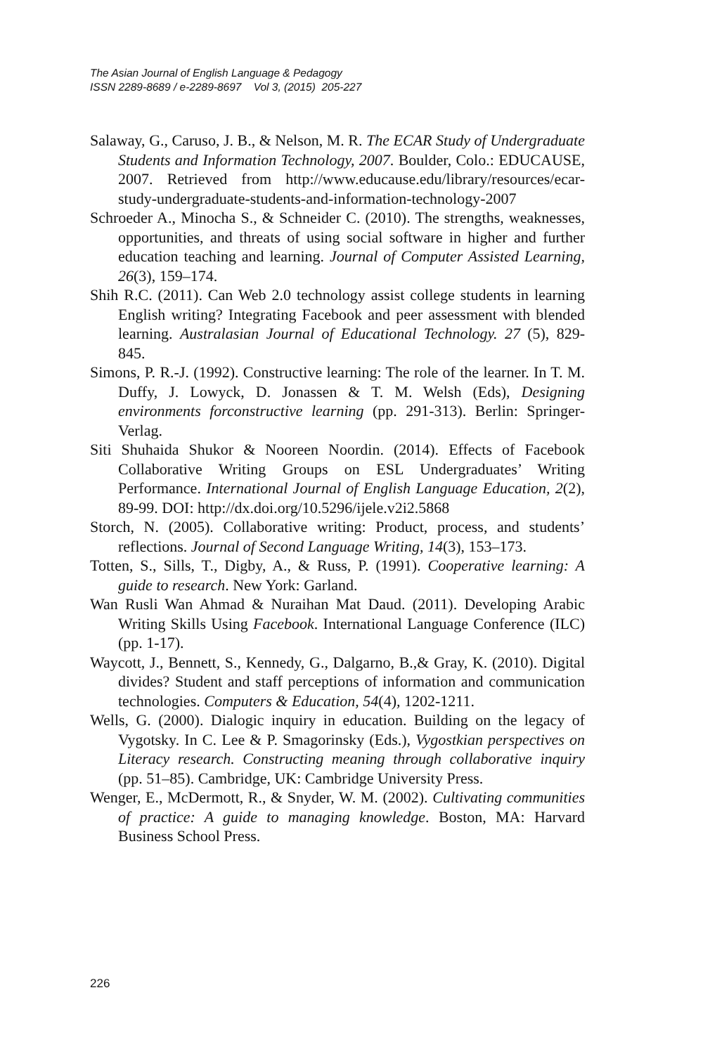The Asian Journal of English Language & Pedagogy
ISSN 2289-8689 / e-2289-8697 Vol 3, (2015) 205-227
Salaway, G., Caruso, J. B., & Nelson, M. R. The ECAR Study of Undergraduate Students and Information Technology, 2007. Boulder, Colo.: EDUCAUSE, 2007. Retrieved from http://www.educause.edu/library/resources/ecar-study-undergraduate-students-and-information-technology-2007
Schroeder A., Minocha S., & Schneider C. (2010). The strengths, weaknesses, opportunities, and threats of using social software in higher and further education teaching and learning. Journal of Computer Assisted Learning, 26(3), 159–174.
Shih R.C. (2011). Can Web 2.0 technology assist college students in learning English writing? Integrating Facebook and peer assessment with blended learning. Australasian Journal of Educational Technology. 27 (5), 829-845.
Simons, P. R.-J. (1992). Constructive learning: The role of the learner. In T. M. Duffy, J. Lowyck, D. Jonassen & T. M. Welsh (Eds), Designing environments forconstructive learning (pp. 291-313). Berlin: Springer-Verlag.
Siti Shuhaida Shukor & Nooreen Noordin. (2014). Effects of Facebook Collaborative Writing Groups on ESL Undergraduates’ Writing Performance. International Journal of English Language Education, 2(2), 89-99. DOI: http://dx.doi.org/10.5296/ijele.v2i2.5868
Storch, N. (2005). Collaborative writing: Product, process, and students’ reflections. Journal of Second Language Writing, 14(3), 153–173.
Totten, S., Sills, T., Digby, A., & Russ, P. (1991). Cooperative learning: A guide to research. New York: Garland.
Wan Rusli Wan Ahmad & Nuraihan Mat Daud. (2011). Developing Arabic Writing Skills Using Facebook. International Language Conference (ILC) (pp. 1-17).
Waycott, J., Bennett, S., Kennedy, G., Dalgarno, B.,& Gray, K. (2010). Digital divides? Student and staff perceptions of information and communication technologies. Computers & Education, 54(4), 1202-1211.
Wells, G. (2000). Dialogic inquiry in education. Building on the legacy of Vygotsky. In C. Lee & P. Smagorinsky (Eds.), Vygostkian perspectives on Literacy research. Constructing meaning through collaborative inquiry (pp. 51–85). Cambridge, UK: Cambridge University Press.
Wenger, E., McDermott, R., & Snyder, W. M. (2002). Cultivating communities of practice: A guide to managing knowledge. Boston, MA: Harvard Business School Press.
226